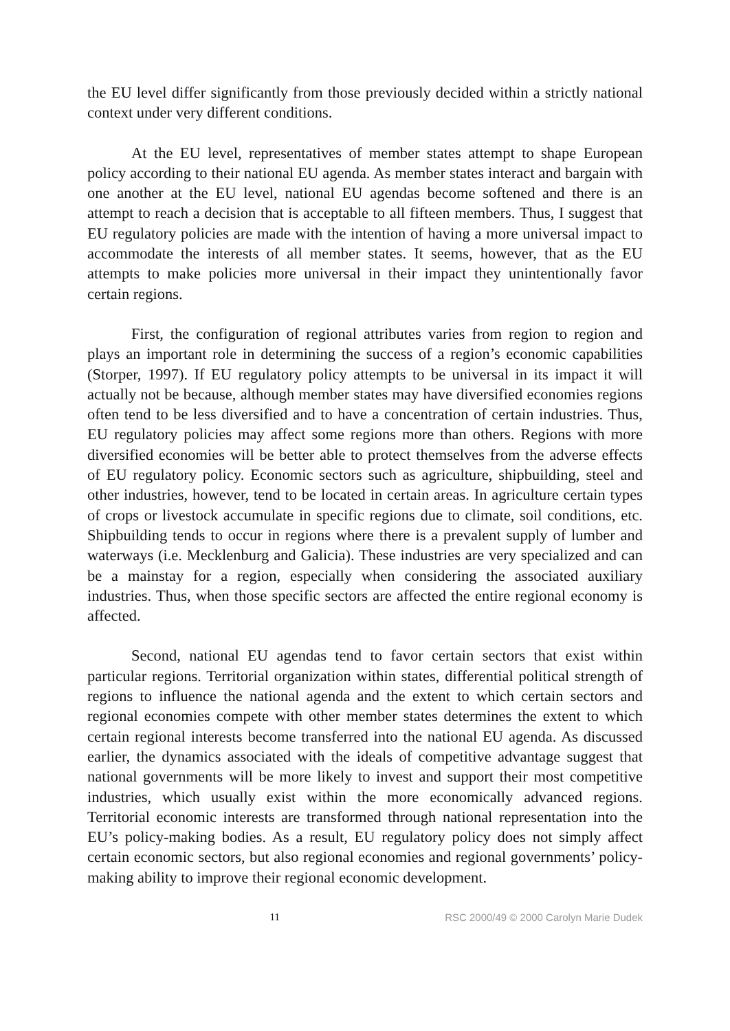the EU level differ significantly from those previously decided within a strictly national context under very different conditions.
At the EU level, representatives of member states attempt to shape European policy according to their national EU agenda. As member states interact and bargain with one another at the EU level, national EU agendas become softened and there is an attempt to reach a decision that is acceptable to all fifteen members. Thus, I suggest that EU regulatory policies are made with the intention of having a more universal impact to accommodate the interests of all member states. It seems, however, that as the EU attempts to make policies more universal in their impact they unintentionally favor certain regions.
First, the configuration of regional attributes varies from region to region and plays an important role in determining the success of a region’s economic capabilities (Storper, 1997). If EU regulatory policy attempts to be universal in its impact it will actually not be because, although member states may have diversified economies regions often tend to be less diversified and to have a concentration of certain industries. Thus, EU regulatory policies may affect some regions more than others. Regions with more diversified economies will be better able to protect themselves from the adverse effects of EU regulatory policy. Economic sectors such as agriculture, shipbuilding, steel and other industries, however, tend to be located in certain areas. In agriculture certain types of crops or livestock accumulate in specific regions due to climate, soil conditions, etc. Shipbuilding tends to occur in regions where there is a prevalent supply of lumber and waterways (i.e. Mecklenburg and Galicia). These industries are very specialized and can be a mainstay for a region, especially when considering the associated auxiliary industries. Thus, when those specific sectors are affected the entire regional economy is affected.
Second, national EU agendas tend to favor certain sectors that exist within particular regions. Territorial organization within states, differential political strength of regions to influence the national agenda and the extent to which certain sectors and regional economies compete with other member states determines the extent to which certain regional interests become transferred into the national EU agenda. As discussed earlier, the dynamics associated with the ideals of competitive advantage suggest that national governments will be more likely to invest and support their most competitive industries, which usually exist within the more economically advanced regions. Territorial economic interests are transformed through national representation into the EU’s policy-making bodies. As a result, EU regulatory policy does not simply affect certain economic sectors, but also regional economies and regional governments’ policy-making ability to improve their regional economic development.
11 RSC 2000/49 © 2000 Carolyn Marie Dudek